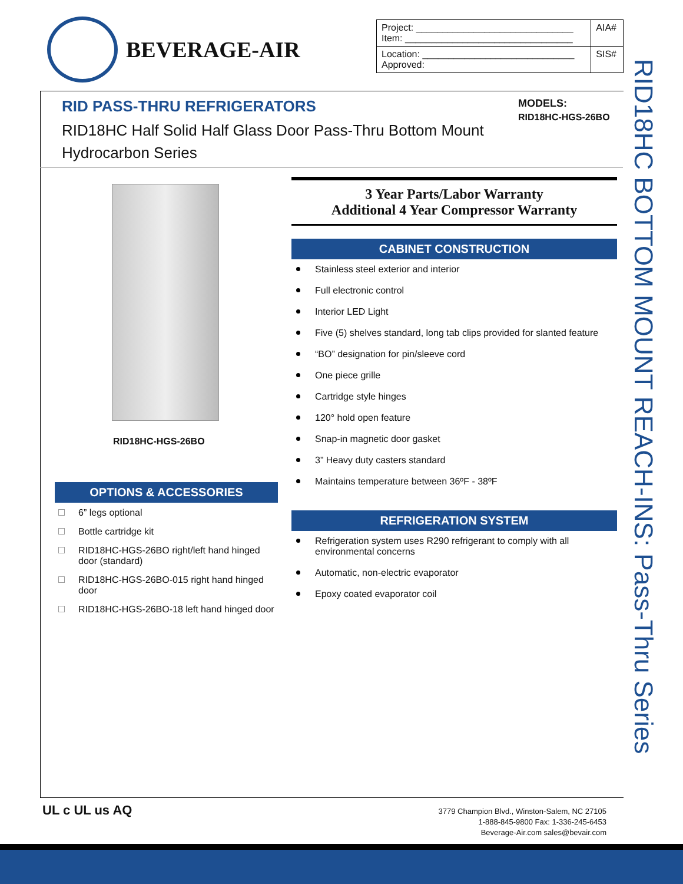BEVERAGE-AIR
| Project: ______________________________ Item: ________________________________ | AIA# |
| Location: _____________________________ Approved: | SIS# |
RID PASS-THRU REFRIGERATORS
RID18HC Half Solid Half Glass Door Pass-Thru Bottom Mount Hydrocarbon Series
MODELS:
RID18HC-HGS-26BO
RID18HC BOTTOM MOUNT REACH-INS: Pass-Thru Series
RID18HC-HGS-26BO
OPTIONS & ACCESSORIES
6” legs optional
Bottle cartridge kit
RID18HC-HGS-26BO right/left hand hinged door (standard)
RID18HC-HGS-26BO-015 right hand hinged door
RID18HC-HGS-26BO-18 left hand hinged door
3 Year Parts/Labor Warranty
Additional 4 Year Compressor Warranty
CABINET CONSTRUCTION
Stainless steel exterior and interior
Full electronic control
Interior LED Light
Five (5) shelves standard, long tab clips provided for slanted feature
“BO” designation for pin/sleeve cord
One piece grille
Cartridge style hinges
120° hold open feature
Snap-in magnetic door gasket
3” Heavy duty casters standard
Maintains temperature between 36ºF - 38ºF
REFRIGERATION SYSTEM
Refrigeration system uses R290 refrigerant to comply with all environmental concerns
Automatic, non-electric evaporator
Epoxy coated evaporator coil
UL c UL us AQ
3779 Champion Blvd., Winston-Salem, NC 27105
1-888-845-9800 Fax: 1-336-245-6453
Beverage-Air.com sales@bevair.com